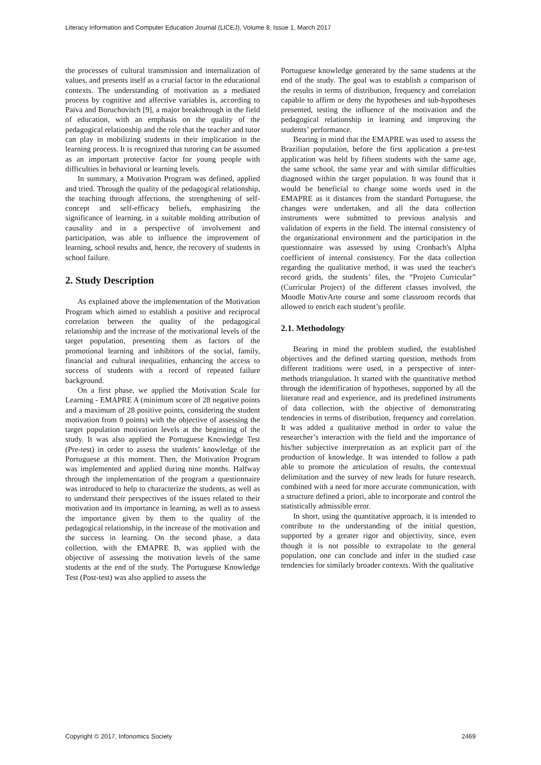Literacy Information and Computer Education Journal (LICEJ), Volume 8, Issue 1, March 2017
the processes of cultural transmission and internalization of values, and presents itself as a crucial factor in the educational contexts. The understanding of motivation as a mediated process by cognitive and affective variables is, according to Paiva and Boruchovitch [9], a major breakthrough in the field of education, with an emphasis on the quality of the pedagogical relationship and the role that the teacher and tutor can play in mobilizing students in their implication in the learning process. It is recognized that tutoring can be assumed as an important protective factor for young people with difficulties in behavioral or learning levels.
In summary, a Motivation Program was defined, applied and tried. Through the quality of the pedagogical relationship, the teaching through affections, the strengthening of self-concept and self-efficacy beliefs, emphasizing the significance of learning, in a suitable molding attribution of causality and in a perspective of involvement and participation, was able to influence the improvement of learning, school results and, hence, the recovery of students in school failure.
2. Study Description
As explained above the implementation of the Motivation Program which aimed to establish a positive and reciprocal correlation between the quality of the pedagogical relationship and the increase of the motivational levels of the target population, presenting them as factors of the promotional learning and inhibitors of the social, family, financial and cultural inequalities, enhancing the access to success of students with a record of repeated failure background.
On a first phase, we applied the Motivation Scale for Learning - EMAPRE A (minimum score of 28 negative points and a maximum of 28 positive points, considering the student motivation from 0 points) with the objective of assessing the target population motivation levels at the beginning of the study. It was also applied the Portuguese Knowledge Test (Pre-test) in order to assess the students’ knowledge of the Portuguese at this moment. Then, the Motivation Program was implemented and applied during nine months. Halfway through the implementation of the program a questionnaire was introduced to help to characterize the students, as well as to understand their perspectives of the issues related to their motivation and its importance in learning, as well as to assess the importance given by them to the quality of the pedagogical relationship, in the increase of the motivation and the success in learning. On the second phase, a data collection, with the EMAPRE B, was applied with the objective of assessing the motivation levels of the same students at the end of the study. The Portuguese Knowledge Test (Post-test) was also applied to assess the
Portuguese knowledge generated by the same students at the end of the study. The goal was to establish a comparison of the results in terms of distribution, frequency and correlation capable to affirm or deny the hypotheses and sub-hypotheses presented, testing the influence of the motivation and the pedagogical relationship in learning and improving the students’ performance.
Bearing in mind that the EMAPRE was used to assess the Brazilian population, before the first application a pre-test application was held by fifteen students with the same age, the same school, the same year and with similar difficulties diagnosed within the target population. It was found that it would be beneficial to change some words used in the EMAPRE as it distances from the standard Portuguese, the changes were undertaken, and all the data collection instruments were submitted to previous analysis and validation of experts in the field. The internal consistency of the organizational environment and the participation in the questionnaire was assessed by using Cronbach's Alpha coefficient of internal consistency. For the data collection regarding the qualitative method, it was used the teacher's record grids, the students’ files, the “Projeto Curricular” (Curricular Project) of the different classes involved, the Moodle MotivArte course and some classroom records that allowed to enrich each student’s profile.
2.1. Methodology
Bearing in mind the problem studied, the established objectives and the defined starting question, methods from different traditions were used, in a perspective of inter-methods triangulation. It started with the quantitative method through the identification of hypotheses, supported by all the literature read and experience, and its predefined instruments of data collection, with the objective of demonstrating tendencies in terms of distribution, frequency and correlation. It was added a qualitative method in order to value the researcher’s interaction with the field and the importance of his/her subjective interpretation as an explicit part of the production of knowledge. It was intended to follow a path able to promote the articulation of results, the contextual delimitation and the survey of new leads for future research, combined with a need for more accurate communication, with a structure defined a priori, able to incorporate and control the statistically admissible error.
In short, using the quantitative approach, it is intended to contribute to the understanding of the initial question, supported by a greater rigor and objectivity, since, even though it is not possible to extrapolate to the general population, one can conclude and infer in the studied case tendencies for similarly broader contexts. With the qualitative
Copyright © 2017, Infonomics Society 2469